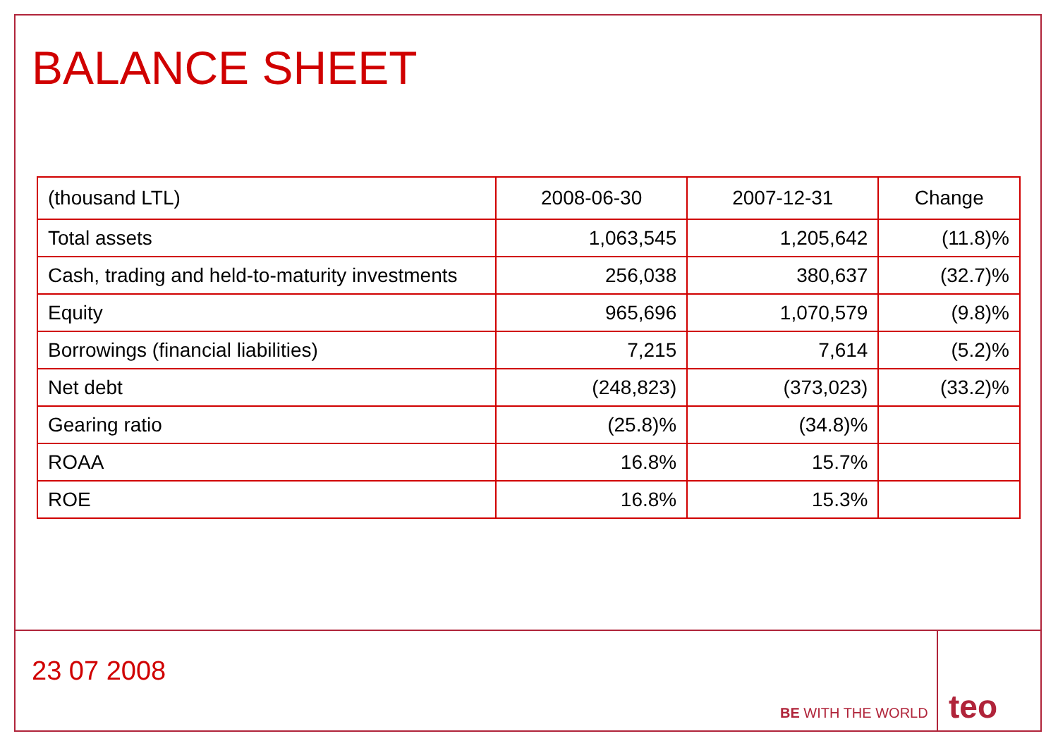BALANCE SHEET
| (thousand LTL) | 2008-06-30 | 2007-12-31 | Change |
| --- | --- | --- | --- |
| Total assets | 1,063,545 | 1,205,642 | (11.8)% |
| Cash, trading and held-to-maturity investments | 256,038 | 380,637 | (32.7)% |
| Equity | 965,696 | 1,070,579 | (9.8)% |
| Borrowings (financial liabilities) | 7,215 | 7,614 | (5.2)% |
| Net debt | (248,823) | (373,023) | (33.2)% |
| Gearing ratio | (25.8)% | (34.8)% | |
| ROAA | 16.8% | 15.7% | |
| ROE | 16.8% | 15.3% | |
23 07 2008
BE WITH THE WORLD teo